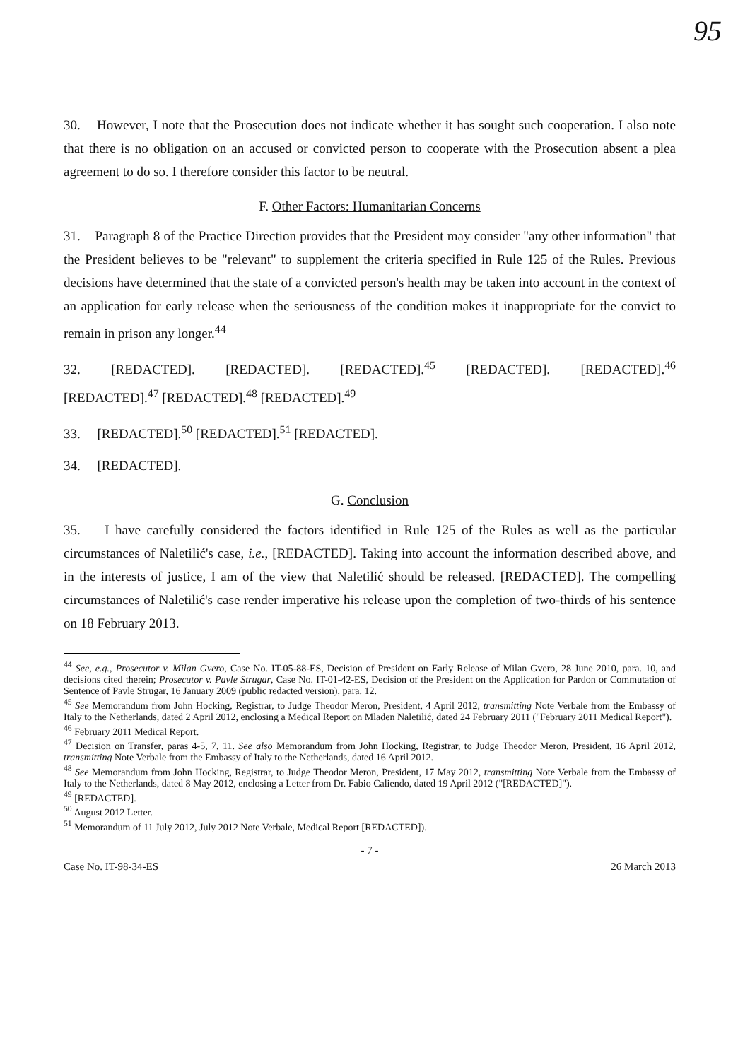95
30. However, I note that the Prosecution does not indicate whether it has sought such cooperation. I also note that there is no obligation on an accused or convicted person to cooperate with the Prosecution absent a plea agreement to do so. I therefore consider this factor to be neutral.
F. Other Factors: Humanitarian Concerns
31. Paragraph 8 of the Practice Direction provides that the President may consider "any other information" that the President believes to be "relevant" to supplement the criteria specified in Rule 125 of the Rules. Previous decisions have determined that the state of a convicted person's health may be taken into account in the context of an application for early release when the seriousness of the condition makes it inappropriate for the convict to remain in prison any longer.<sup>44</sup>
32. [REDACTED]. [REDACTED]. [REDACTED].<sup>45</sup> [REDACTED]. [REDACTED].<sup>46</sup> [REDACTED].<sup>47</sup> [REDACTED].<sup>48</sup> [REDACTED].<sup>49</sup>
33. [REDACTED].<sup>50</sup> [REDACTED].<sup>51</sup> [REDACTED].
34. [REDACTED].
G. Conclusion
35. I have carefully considered the factors identified in Rule 125 of the Rules as well as the particular circumstances of Naletilić's case, i.e., [REDACTED]. Taking into account the information described above, and in the interests of justice, I am of the view that Naletilić should be released. [REDACTED]. The compelling circumstances of Naletilić's case render imperative his release upon the completion of two-thirds of his sentence on 18 February 2013.
<sup>44</sup> See, e.g., Prosecutor v. Milan Gvero, Case No. IT-05-88-ES, Decision of President on Early Release of Milan Gvero, 28 June 2010, para. 10, and decisions cited therein; Prosecutor v. Pavle Strugar, Case No. IT-01-42-ES, Decision of the President on the Application for Pardon or Commutation of Sentence of Pavle Strugar, 16 January 2009 (public redacted version), para. 12.
<sup>45</sup> See Memorandum from John Hocking, Registrar, to Judge Theodor Meron, President, 4 April 2012, transmitting Note Verbale from the Embassy of Italy to the Netherlands, dated 2 April 2012, enclosing a Medical Report on Mladen Naletilić, dated 24 February 2011 ("February 2011 Medical Report").
<sup>46</sup> February 2011 Medical Report.
<sup>47</sup> Decision on Transfer, paras 4-5, 7, 11. See also Memorandum from John Hocking, Registrar, to Judge Theodor Meron, President, 16 April 2012, transmitting Note Verbale from the Embassy of Italy to the Netherlands, dated 16 April 2012.
<sup>48</sup> See Memorandum from John Hocking, Registrar, to Judge Theodor Meron, President, 17 May 2012, transmitting Note Verbale from the Embassy of Italy to the Netherlands, dated 8 May 2012, enclosing a Letter from Dr. Fabio Caliendo, dated 19 April 2012 ("[REDACTED]").
<sup>49</sup> [REDACTED].
<sup>50</sup> August 2012 Letter.
<sup>51</sup> Memorandum of 11 July 2012, July 2012 Note Verbale, Medical Report [REDACTED]).
- 7 -
Case No. IT-98-34-ES 26 March 2013